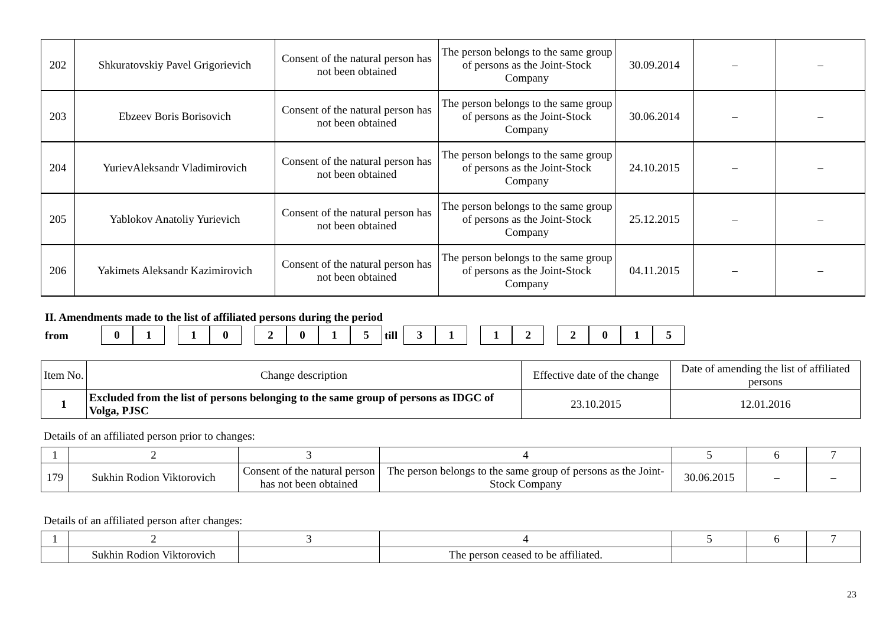| 202 | Shkuratovskiy Pavel Grigorievich | Consent of the natural person has not been obtained | The person belongs to the same group of persons as the Joint-Stock Company | 30.09.2014 | – | – |
| 203 | Ebzeev Boris Borisovich | Consent of the natural person has not been obtained | The person belongs to the same group of persons as the Joint-Stock Company | 30.06.2014 | – | – |
| 204 | YurievAleksandr Vladimirovich | Consent of the natural person has not been obtained | The person belongs to the same group of persons as the Joint-Stock Company | 24.10.2015 | – | – |
| 205 | Yablokov Anatoliy Yurievich | Consent of the natural person has not been obtained | The person belongs to the same group of persons as the Joint-Stock Company | 25.12.2015 | – | – |
| 206 | Yakimets Aleksandr Kazimirovich | Consent of the natural person has not been obtained | The person belongs to the same group of persons as the Joint-Stock Company | 04.11.2015 | – | – |
II. Amendments made to the list of affiliated persons during the period
from 0 1 1 0 2 0 1 5 till 3 1 1 2 2 0 1 5
| Item No. | Change description | Effective date of the change | Date of amending the list of affiliated persons |
| 1 | Excluded from the list of persons belonging to the same group of persons as IDGC of Volga, PJSC | 23.10.2015 | 12.01.2016 |
Details of an affiliated person prior to changes:
| 1 | 2 | 3 | 4 | 5 | 6 | 7 |
| 179 | Sukhin Rodion Viktorovich | Consent of the natural person has not been obtained | The person belongs to the same group of persons as the Joint-Stock Company | 30.06.2015 | – | – |
Details of an affiliated person after changes:
| 1 | 2 | 3 | 4 | 5 | 6 | 7 |
| | Sukhin Rodion Viktorovich | | The person ceased to be affiliated. | | | |
23